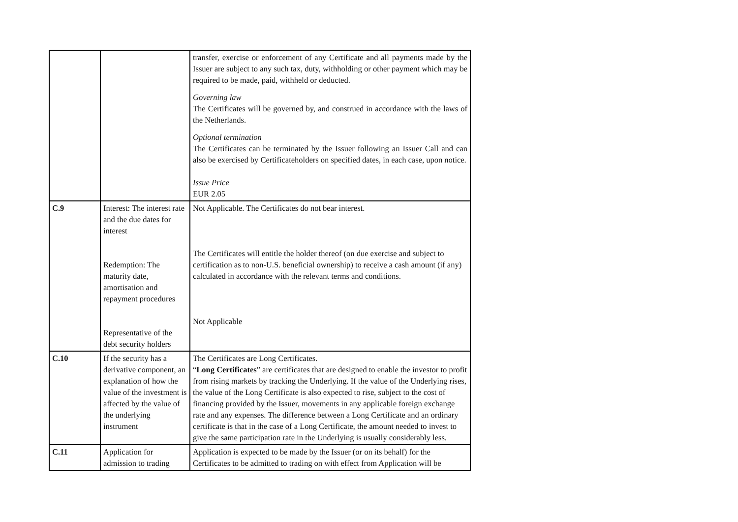| | | transfer, exercise or enforcement of any Certificate and all payments made by the Issuer are subject to any such tax, duty, withholding or other payment which may be required to be made, paid, withheld or deducted. Governing law The Certificates will be governed by, and construed in accordance with the laws of the Netherlands. Optional termination The Certificates can be terminated by the Issuer following an Issuer Call and can also be exercised by Certificateholders on specified dates, in each case, upon notice. Issue Price EUR 2.05 |
| C.9 | Interest: The interest rate and the due dates for interest Redemption: The maturity date, amortisation and repayment procedures Representative of the debt security holders | Not Applicable. The Certificates do not bear interest. The Certificates will entitle the holder thereof (on due exercise and subject to certification as to non-U.S. beneficial ownership) to receive a cash amount (if any) calculated in accordance with the relevant terms and conditions. Not Applicable |
| C.10 | If the security has a derivative component, an explanation of how the value of the investment is affected by the value of the underlying instrument | The Certificates are Long Certificates. “ Long Certificates ” are certificates that are designed to enable the investor to profit from rising markets by tracking the Underlying. If the value of the Underlying rises, the value of the Long Certificate is also expected to rise, subject to the cost of financing provided by the Issuer, movements in any applicable foreign exchange rate and any expenses. The difference between a Long Certificate and an ordinary certificate is that in the case of a Long Certificate, the amount needed to invest to give the same participation rate in the Underlying is usually considerably less. |
| C.11 | Application for admission to trading | Application is expected to be made by the Issuer (or on its behalf) for the Certificates to be admitted to trading on with effect from Application will be |